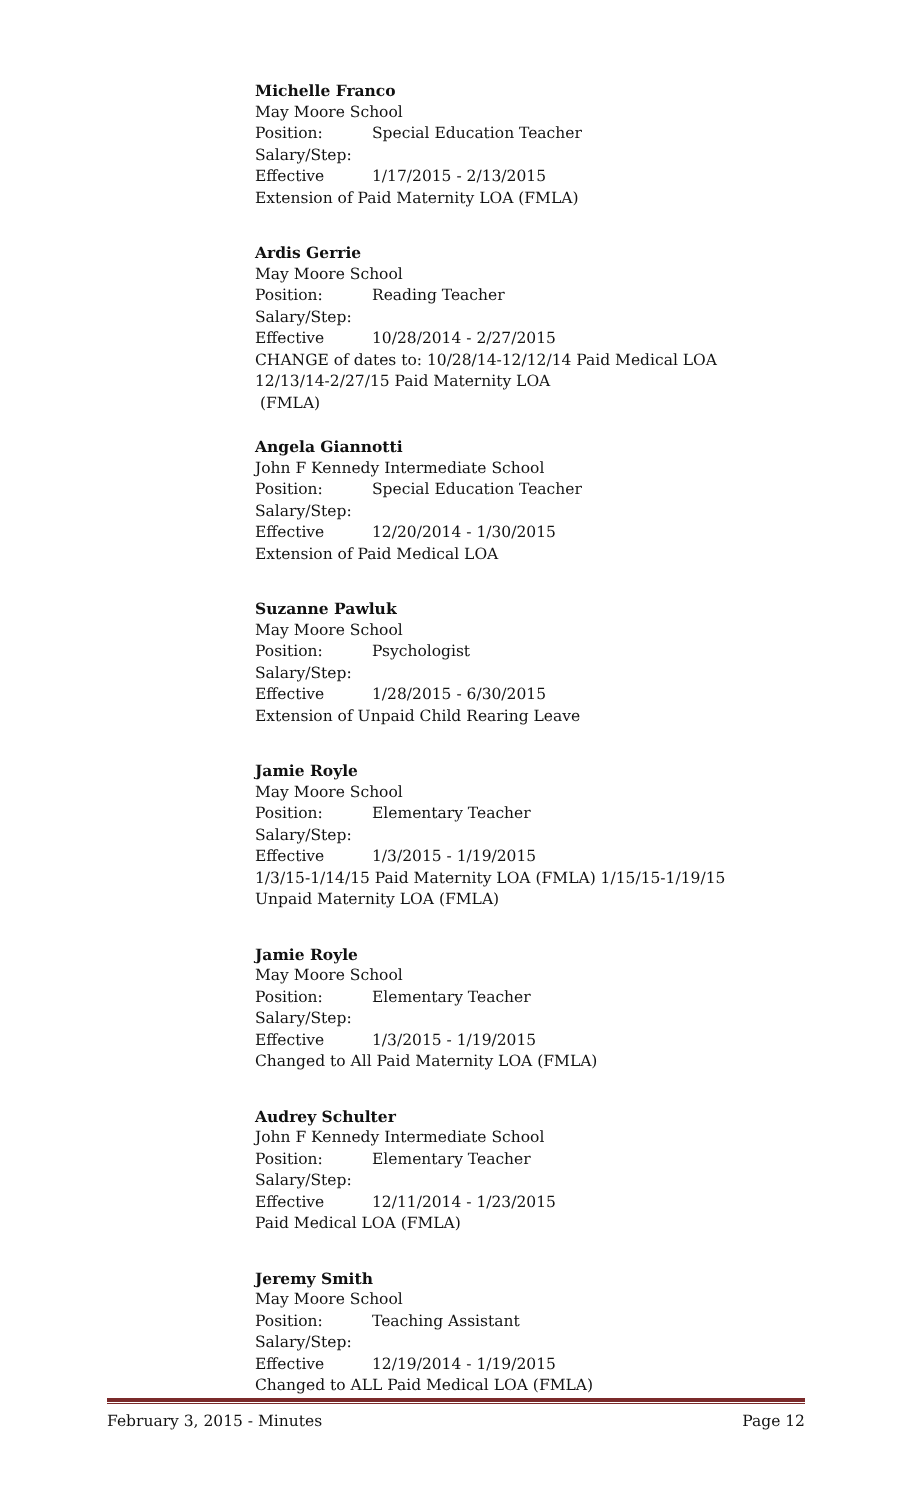Michelle Franco
May Moore School
Position: Special Education Teacher
Salary/Step:
Effective 1/17/2015 - 2/13/2015
Extension of Paid Maternity LOA (FMLA)
Ardis Gerrie
May Moore School
Position: Reading Teacher
Salary/Step:
Effective 10/28/2014 - 2/27/2015
CHANGE of dates to: 10/28/14-12/12/14 Paid Medical LOA
12/13/14-2/27/15 Paid Maternity LOA
(FMLA)
Angela Giannotti
John F Kennedy Intermediate School
Position: Special Education Teacher
Salary/Step:
Effective 12/20/2014 - 1/30/2015
Extension of Paid Medical LOA
Suzanne Pawluk
May Moore School
Position: Psychologist
Salary/Step:
Effective 1/28/2015 - 6/30/2015
Extension of Unpaid Child Rearing Leave
Jamie Royle
May Moore School
Position: Elementary Teacher
Salary/Step:
Effective 1/3/2015 - 1/19/2015
1/3/15-1/14/15 Paid Maternity LOA (FMLA) 1/15/15-1/19/15
Unpaid Maternity LOA (FMLA)
Jamie Royle
May Moore School
Position: Elementary Teacher
Salary/Step:
Effective 1/3/2015 - 1/19/2015
Changed to All Paid Maternity LOA (FMLA)
Audrey Schulter
John F Kennedy Intermediate School
Position: Elementary Teacher
Salary/Step:
Effective 12/11/2014 - 1/23/2015
Paid Medical LOA (FMLA)
Jeremy Smith
May Moore School
Position: Teaching Assistant
Salary/Step:
Effective 12/19/2014 - 1/19/2015
Changed to ALL Paid Medical LOA (FMLA)
February 3, 2015 - Minutes Page 12